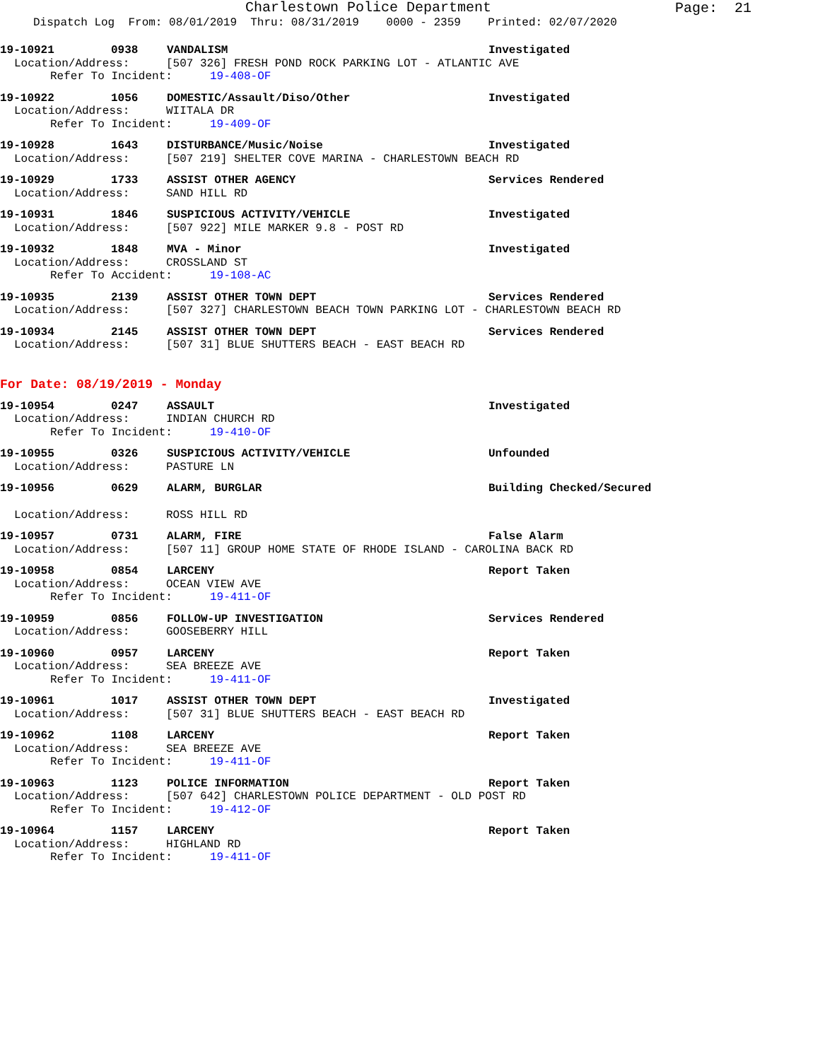Charlestown Police Department
Page: 21
Dispatch Log From: 08/01/2019 Thru: 08/31/2019 0000 - 2359 Printed: 02/07/2020
19-10921
0938
VANDALISM
Investigated
Location/Address: [507 326] FRESH POND ROCK PARKING LOT - ATLANTIC AVE
Refer To Incident: 19-408-OF
19-10922
1056
DOMESTIC/Assault/Diso/Other
Investigated
Location/Address: WIITALA DR
Refer To Incident: 19-409-OF
19-10928
1643
DISTURBANCE/Music/Noise
Investigated
Location/Address: [507 219] SHELTER COVE MARINA - CHARLESTOWN BEACH RD
19-10929
1733
ASSIST OTHER AGENCY
Services Rendered
Location/Address: SAND HILL RD
19-10931
1846
SUSPICIOUS ACTIVITY/VEHICLE
Investigated
Location/Address: [507 922] MILE MARKER 9.8 - POST RD
19-10932
1848
MVA - Minor
Investigated
Location/Address: CROSSLAND ST
Refer To Accident: 19-108-AC
19-10935
2139
ASSIST OTHER TOWN DEPT
Services Rendered
Location/Address: [507 327] CHARLESTOWN BEACH TOWN PARKING LOT - CHARLESTOWN BEACH RD
19-10934
2145
ASSIST OTHER TOWN DEPT
Services Rendered
Location/Address: [507 31] BLUE SHUTTERS BEACH - EAST BEACH RD
For Date: 08/19/2019 - Monday
19-10954
0247
ASSAULT
Investigated
Location/Address: INDIAN CHURCH RD
Refer To Incident: 19-410-OF
19-10955
0326
SUSPICIOUS ACTIVITY/VEHICLE
Unfounded
Location/Address: PASTURE LN
19-10956
0629
ALARM, BURGLAR
Building Checked/Secured
Location/Address: ROSS HILL RD
19-10957
0731
ALARM, FIRE
False Alarm
Location/Address: [507 11] GROUP HOME STATE OF RHODE ISLAND - CAROLINA BACK RD
19-10958
0854
LARCENY
Report Taken
Location/Address: OCEAN VIEW AVE
Refer To Incident: 19-411-OF
19-10959
0856
FOLLOW-UP INVESTIGATION
Services Rendered
Location/Address: GOOSEBERRY HILL
19-10960
0957
LARCENY
Report Taken
Location/Address: SEA BREEZE AVE
Refer To Incident: 19-411-OF
19-10961
1017
ASSIST OTHER TOWN DEPT
Investigated
Location/Address: [507 31] BLUE SHUTTERS BEACH - EAST BEACH RD
19-10962
1108
LARCENY
Report Taken
Location/Address: SEA BREEZE AVE
Refer To Incident: 19-411-OF
19-10963
1123
POLICE INFORMATION
Report Taken
Location/Address: [507 642] CHARLESTOWN POLICE DEPARTMENT - OLD POST RD
Refer To Incident: 19-412-OF
19-10964
1157
LARCENY
Report Taken
Location/Address: HIGHLAND RD
Refer To Incident: 19-411-OF